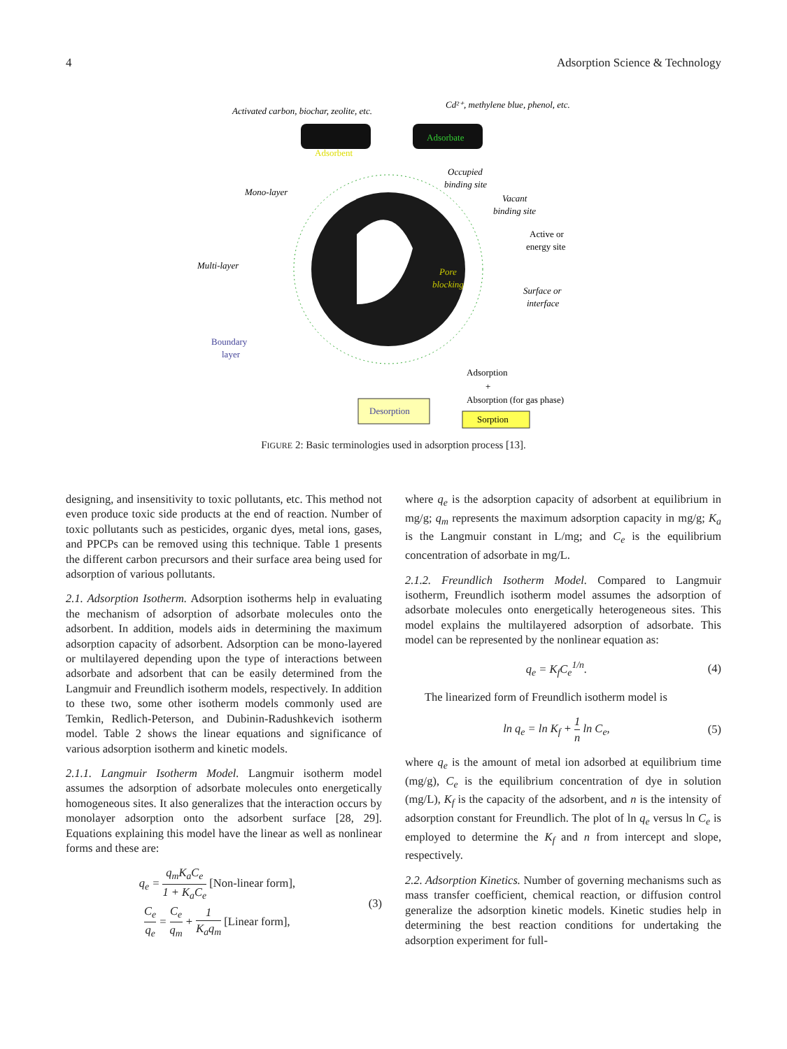4 Adsorption Science & Technology
Activated carbon, biochar, zeolite, etc.
Cd²⁺, methylene blue, phenol, etc.
Mono-layer
Multi-layer
Occupied
binding site
Vacant
binding site
Surface or
interface
Pore
blocking
Adsorbent
Adsorbate
Active or
energy site
Boundary
layer
Adsorption
+
Absorption (for gas phase)
Desorption
Sorption
FIGURE 2: Basic terminologies used in adsorption process [13].
designing, and insensitivity to toxic pollutants, etc. This method not even produce toxic side products at the end of reaction. Number of toxic pollutants such as pesticides, organic dyes, metal ions, gases, and PPCPs can be removed using this technique. Table 1 presents the different carbon precursors and their surface area being used for adsorption of various pollutants.
2.1. Adsorption Isotherm. Adsorption isotherms help in evaluating the mechanism of adsorption of adsorbate molecules onto the adsorbent. In addition, models aids in determining the maximum adsorption capacity of adsorbent. Adsorption can be mono-layered or multilayered depending upon the type of interactions between adsorbate and adsorbent that can be easily determined from the Langmuir and Freundlich isotherm models, respectively. In addition to these two, some other isotherm models commonly used are Temkin, Redlich-Peterson, and Dubinin-Radushkevich isotherm model. Table 2 shows the linear equations and significance of various adsorption isotherm and kinetic models.
2.1.1. Langmuir Isotherm Model. Langmuir isotherm model assumes the adsorption of adsorbate molecules onto energetically homogeneous sites. It also generalizes that the interaction occurs by monolayer adsorption onto the adsorbent surface [28, 29]. Equations explaining this model have the linear as well as nonlinear forms and these are:
q<sub>e</sub> = q<sub>m</sub>K<sub>a</sub>C<sub>e</sub> 1 + K<sub>a</sub>C<sub>e</sub> [Non-linear form],
C<sub>e</sub> q<sub>e</sub> = C<sub>e</sub> q<sub>m</sub> + 1 K<sub>a</sub>q<sub>m</sub> [Linear form],
(3)
where q<sub>e</sub> is the adsorption capacity of adsorbent at equilibrium in mg/g; q<sub>m</sub> represents the maximum adsorption capacity in mg/g; K<sub>a</sub> is the Langmuir constant in L/mg; and C<sub>e</sub> is the equilibrium concentration of adsorbate in mg/L.
2.1.2. Freundlich Isotherm Model. Compared to Langmuir isotherm, Freundlich isotherm model assumes the adsorption of adsorbate molecules onto energetically heterogeneous sites. This model explains the multilayered adsorption of adsorbate. This model can be represented by the nonlinear equation as:
q<sub>e</sub> = K<sub>f</sub>C<sub>e</sub><sup>1/n</sup>. (4)
The linearized form of Freundlich isotherm model is
ln q<sub>e</sub> = ln K<sub>f</sub> + 1 n ln C<sub>e</sub>, (5)
where q<sub>e</sub> is the amount of metal ion adsorbed at equilibrium time (mg/g), C<sub>e</sub> is the equilibrium concentration of dye in solution (mg/L), K<sub>f</sub> is the capacity of the adsorbent, and n is the intensity of adsorption constant for Freundlich. The plot of ln q<sub>e</sub> versus ln C<sub>e</sub> is employed to determine the K<sub>f</sub> and n from intercept and slope, respectively.
2.2. Adsorption Kinetics. Number of governing mechanisms such as mass transfer coefficient, chemical reaction, or diffusion control generalize the adsorption kinetic models. Kinetic studies help in determining the best reaction conditions for undertaking the adsorption experiment for full-